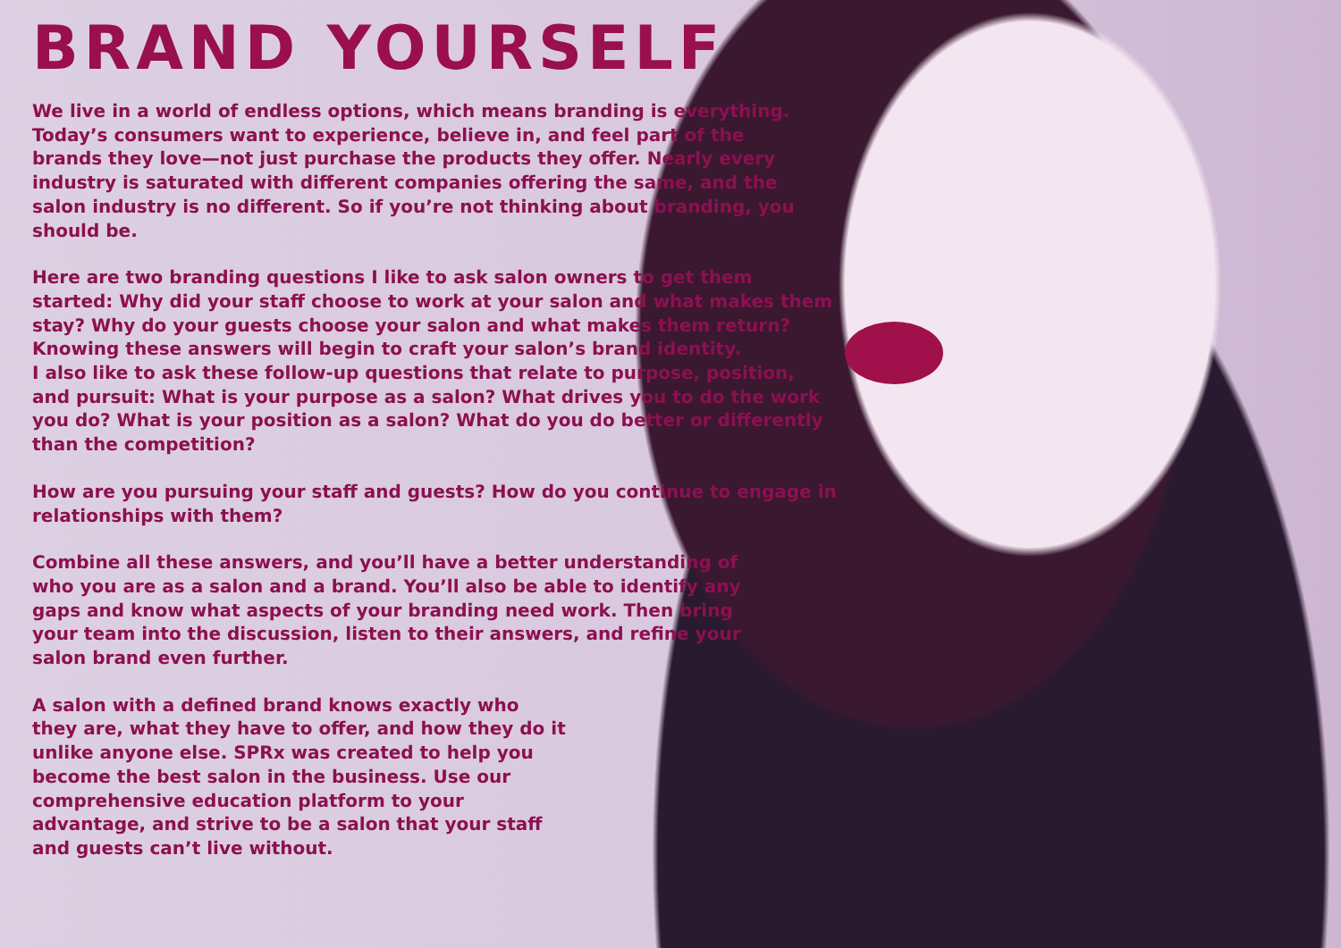BRAND YOURSELF
We live in a world of endless options, which means branding is everything. Today’s consumers want to experience, believe in, and feel part of the brands they love—not just purchase the products they offer. Nearly every industry is saturated with different companies offering the same, and the salon industry is no different. So if you’re not thinking about branding, you should be.
Here are two branding questions I like to ask salon owners to get them started: Why did your staff choose to work at your salon and what makes them stay? Why do your guests choose your salon and what makes them return?
Knowing these answers will begin to craft your salon’s brand identity.
I also like to ask these follow-up questions that relate to purpose, position, and pursuit: What is your purpose as a salon? What drives you to do the work you do? What is your position as a salon? What do you do better or differently than the competition?
How are you pursuing your staff and guests? How do you continue to engage in relationships with them?
Combine all these answers, and you’ll have a better understanding of who you are as a salon and a brand. You’ll also be able to identify any gaps and know what aspects of your branding need work. Then bring your team into the discussion, listen to their answers, and refine your salon brand even further.
A salon with a defined brand knows exactly who they are, what they have to offer, and how they do it unlike anyone else. SPRx was created to help you become the best salon in the business. Use our comprehensive education platform to your advantage, and strive to be a salon that your staff and guests can’t live without.